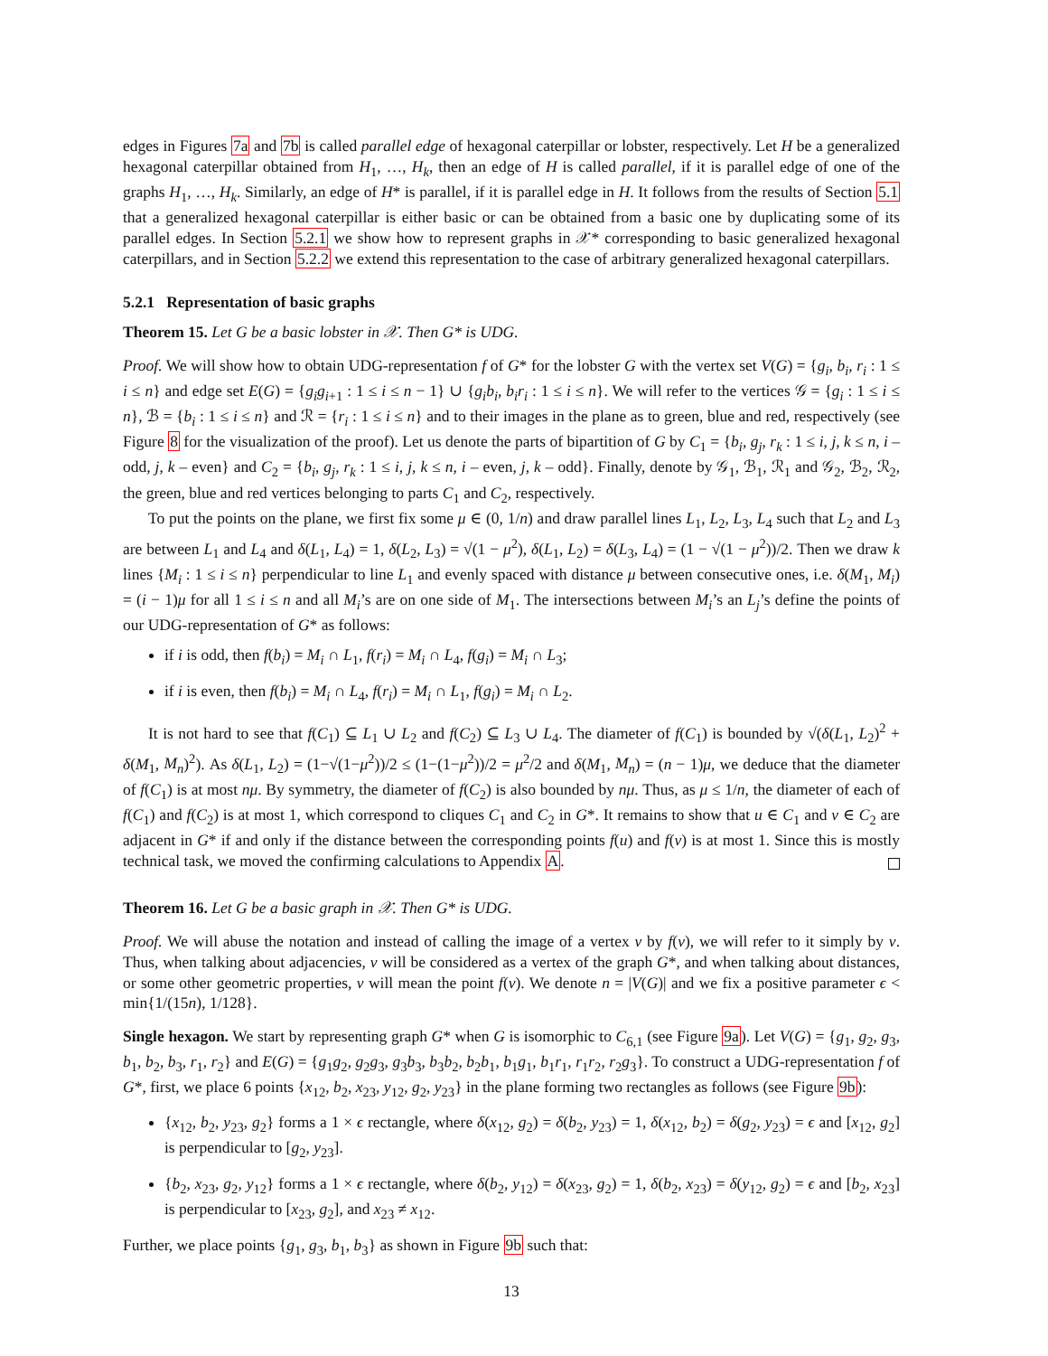edges in Figures 7a and 7b is called parallel edge of hexagonal caterpillar or lobster, respectively. Let H be a generalized hexagonal caterpillar obtained from H<sub>1</sub>, …, H<sub>k</sub>, then an edge of H is called parallel, if it is parallel edge of one of the graphs H<sub>1</sub>, …, H<sub>k</sub>. Similarly, an edge of H* is parallel, if it is parallel edge in H. It follows from the results of Section 5.1 that a generalized hexagonal caterpillar is either basic or can be obtained from a basic one by duplicating some of its parallel edges. In Section 5.2.1 we show how to represent graphs in 𝒳* corresponding to basic generalized hexagonal caterpillars, and in Section 5.2.2 we extend this representation to the case of arbitrary generalized hexagonal caterpillars.
5.2.1 Representation of basic graphs
Theorem 15. Let G be a basic lobster in 𝒳. Then G* is UDG.
Proof. We will show how to obtain UDG-representation f of G* for the lobster G with the vertex set V(G) = {g<sub>i</sub>, b<sub>i</sub>, r<sub>i</sub> : 1 ≤ i ≤ n} and edge set E(G) = {g<sub>i</sub>g<sub>i+1</sub> : 1 ≤ i ≤ n − 1} ∪ {g<sub>i</sub>b<sub>i</sub>, b<sub>i</sub>r<sub>i</sub> : 1 ≤ i ≤ n}. We will refer to the vertices 𝒢 = {g<sub>i</sub> : 1 ≤ i ≤ n}, ℬ = {b<sub>i</sub> : 1 ≤ i ≤ n} and ℛ = {r<sub>i</sub> : 1 ≤ i ≤ n} and to their images in the plane as to green, blue and red, respectively (see Figure 8 for the visualization of the proof). Let us denote the parts of bipartition of G by C<sub>1</sub> = {b<sub>i</sub>, g<sub>j</sub>, r<sub>k</sub> : 1 ≤ i, j, k ≤ n, i – odd, j, k – even} and C<sub>2</sub> = {b<sub>i</sub>, g<sub>j</sub>, r<sub>k</sub> : 1 ≤ i, j, k ≤ n, i – even, j, k – odd}. Finally, denote by 𝒢<sub>1</sub>, ℬ<sub>1</sub>, ℛ<sub>1</sub> and 𝒢<sub>2</sub>, ℬ<sub>2</sub>, ℛ<sub>2</sub>, the green, blue and red vertices belonging to parts C<sub>1</sub> and C<sub>2</sub>, respectively.
To put the points on the plane, we first fix some μ ∈ (0, 1/n) and draw parallel lines L<sub>1</sub>, L<sub>2</sub>, L<sub>3</sub>, L<sub>4</sub> such that L<sub>2</sub> and L<sub>3</sub> are between L<sub>1</sub> and L<sub>4</sub> and δ(L<sub>1</sub>, L<sub>4</sub>) = 1, δ(L<sub>2</sub>, L<sub>3</sub>) = √(1 − μ<sup>2</sup>), δ(L<sub>1</sub>, L<sub>2</sub>) = δ(L<sub>3</sub>, L<sub>4</sub>) = (1 − √(1 − μ<sup>2</sup>))/2. Then we draw k lines {M<sub>i</sub> : 1 ≤ i ≤ n} perpendicular to line L<sub>1</sub> and evenly spaced with distance μ between consecutive ones, i.e. δ(M<sub>1</sub>, M<sub>i</sub>) = (i − 1)μ for all 1 ≤ i ≤ n and all M<sub>i</sub>’s are on one side of M<sub>1</sub>. The intersections between M<sub>i</sub>’s an L<sub>j</sub>’s define the points of our UDG-representation of G* as follows:
if i is odd, then f(b<sub>i</sub>) = M<sub>i</sub> ∩ L<sub>1</sub>, f(r<sub>i</sub>) = M<sub>i</sub> ∩ L<sub>4</sub>, f(g<sub>i</sub>) = M<sub>i</sub> ∩ L<sub>3</sub>;
if i is even, then f(b<sub>i</sub>) = M<sub>i</sub> ∩ L<sub>4</sub>, f(r<sub>i</sub>) = M<sub>i</sub> ∩ L<sub>1</sub>, f(g<sub>i</sub>) = M<sub>i</sub> ∩ L<sub>2</sub>.
It is not hard to see that f(C<sub>1</sub>) ⊆ L<sub>1</sub> ∪ L<sub>2</sub> and f(C<sub>2</sub>) ⊆ L<sub>3</sub> ∪ L<sub>4</sub>. The diameter of f(C<sub>1</sub>) is bounded by √(δ(L<sub>1</sub>, L<sub>2</sub>)<sup>2</sup> + δ(M<sub>1</sub>, M<sub>n</sub>)<sup>2</sup>). As δ(L<sub>1</sub>, L<sub>2</sub>) = (1−√(1−μ<sup>2</sup>))/2 ≤ (1−(1−μ<sup>2</sup>))/2 = μ<sup>2</sup>/2 and δ(M<sub>1</sub>, M<sub>n</sub>) = (n − 1)μ, we deduce that the diameter of f(C<sub>1</sub>) is at most nμ. By symmetry, the diameter of f(C<sub>2</sub>) is also bounded by nμ. Thus, as μ ≤ 1/n, the diameter of each of f(C<sub>1</sub>) and f(C<sub>2</sub>) is at most 1, which correspond to cliques C<sub>1</sub> and C<sub>2</sub> in G*. It remains to show that u ∈ C<sub>1</sub> and v ∈ C<sub>2</sub> are adjacent in G* if and only if the distance between the corresponding points f(u) and f(v) is at most 1. Since this is mostly technical task, we moved the confirming calculations to Appendix A.
Theorem 16. Let G be a basic graph in 𝒳. Then G* is UDG.
Proof. We will abuse the notation and instead of calling the image of a vertex v by f(v), we will refer to it simply by v. Thus, when talking about adjacencies, v will be considered as a vertex of the graph G*, and when talking about distances, or some other geometric properties, v will mean the point f(v). We denote n = |V(G)| and we fix a positive parameter ϵ < min{1/(15n), 1/128}.
Single hexagon. We start by representing graph G* when G is isomorphic to C<sub>6,1</sub> (see Figure 9a). Let V(G) = {g<sub>1</sub>, g<sub>2</sub>, g<sub>3</sub>, b<sub>1</sub>, b<sub>2</sub>, b<sub>3</sub>, r<sub>1</sub>, r<sub>2</sub>} and E(G) = {g<sub>1</sub>g<sub>2</sub>, g<sub>2</sub>g<sub>3</sub>, g<sub>3</sub>b<sub>3</sub>, b<sub>3</sub>b<sub>2</sub>, b<sub>2</sub>b<sub>1</sub>, b<sub>1</sub>g<sub>1</sub>, b<sub>1</sub>r<sub>1</sub>, r<sub>1</sub>r<sub>2</sub>, r<sub>2</sub>g<sub>3</sub>}. To construct a UDG-representation f of G*, first, we place 6 points {x<sub>12</sub>, b<sub>2</sub>, x<sub>23</sub>, y<sub>12</sub>, g<sub>2</sub>, y<sub>23</sub>} in the plane forming two rectangles as follows (see Figure 9b):
{x<sub>12</sub>, b<sub>2</sub>, y<sub>23</sub>, g<sub>2</sub>} forms a 1 × ϵ rectangle, where δ(x<sub>12</sub>, g<sub>2</sub>) = δ(b<sub>2</sub>, y<sub>23</sub>) = 1, δ(x<sub>12</sub>, b<sub>2</sub>) = δ(g<sub>2</sub>, y<sub>23</sub>) = ϵ and [x<sub>12</sub>, g<sub>2</sub>] is perpendicular to [g<sub>2</sub>, y<sub>23</sub>].
{b<sub>2</sub>, x<sub>23</sub>, g<sub>2</sub>, y<sub>12</sub>} forms a 1 × ϵ rectangle, where δ(b<sub>2</sub>, y<sub>12</sub>) = δ(x<sub>23</sub>, g<sub>2</sub>) = 1, δ(b<sub>2</sub>, x<sub>23</sub>) = δ(y<sub>12</sub>, g<sub>2</sub>) = ϵ and [b<sub>2</sub>, x<sub>23</sub>] is perpendicular to [x<sub>23</sub>, g<sub>2</sub>], and x<sub>23</sub> ≠ x<sub>12</sub>.
Further, we place points {g<sub>1</sub>, g<sub>3</sub>, b<sub>1</sub>, b<sub>3</sub>} as shown in Figure 9b such that:
13